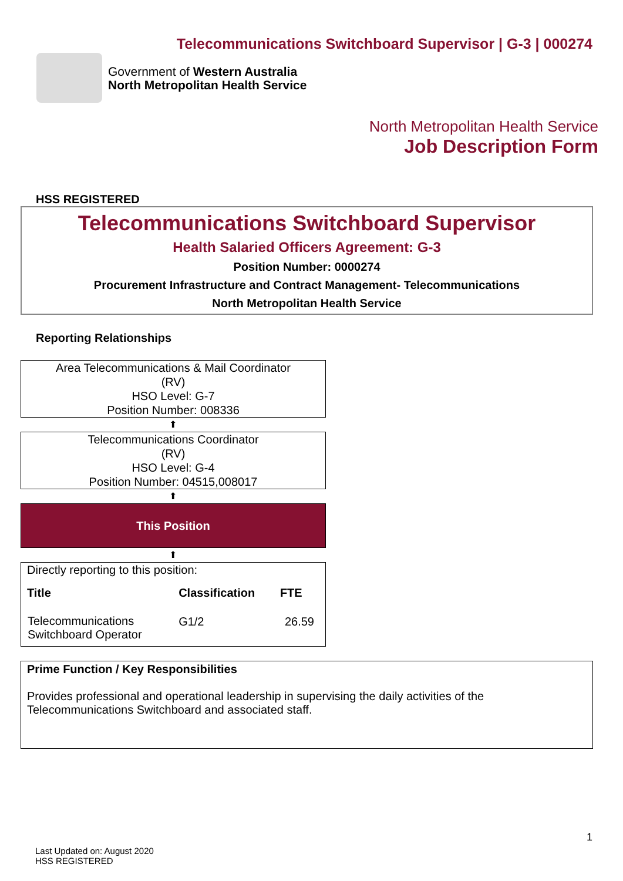Telecommunications Switchboard Supervisor | G-3 | 000274
Government of Western Australia
North Metropolitan Health Service
North Metropolitan Health Service
Job Description Form
HSS REGISTERED
Telecommunications Switchboard Supervisor
Health Salaried Officers Agreement: G-3
Position Number: 0000274
Procurement Infrastructure and Contract Management- Telecommunications
North Metropolitan Health Service
Reporting Relationships
Area Telecommunications & Mail Coordinator
(RV)
HSO Level: G-7
Position Number: 008336
⬆
Telecommunications Coordinator
(RV)
HSO Level: G-4
Position Number: 04515,008017
⬆
This Position
⬆
Directly reporting to this position:
| Title | Classification | FTE |
| --- | --- | --- |
| Telecommunications Switchboard Operator | G1/2 | 26.59 |
Prime Function / Key Responsibilities
Provides professional and operational leadership in supervising the daily activities of the Telecommunications Switchboard and associated staff.
1
Last Updated on: August 2020
HSS REGISTERED